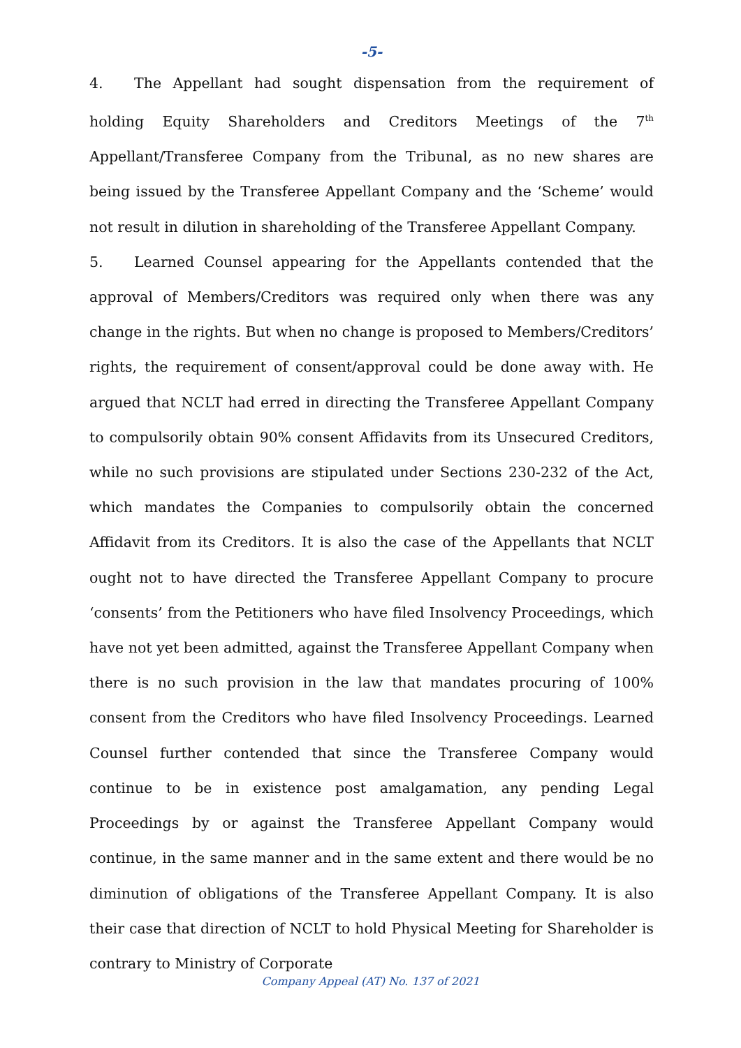-5-
4. The Appellant had sought dispensation from the requirement of holding Equity Shareholders and Creditors Meetings of the 7<sup>th</sup> Appellant/Transferee Company from the Tribunal, as no new shares are being issued by the Transferee Appellant Company and the ‘Scheme’ would not result in dilution in shareholding of the Transferee Appellant Company.
5. Learned Counsel appearing for the Appellants contended that the approval of Members/Creditors was required only when there was any change in the rights. But when no change is proposed to Members/Creditors’ rights, the requirement of consent/approval could be done away with. He argued that NCLT had erred in directing the Transferee Appellant Company to compulsorily obtain 90% consent Affidavits from its Unsecured Creditors, while no such provisions are stipulated under Sections 230-232 of the Act, which mandates the Companies to compulsorily obtain the concerned Affidavit from its Creditors. It is also the case of the Appellants that NCLT ought not to have directed the Transferee Appellant Company to procure ‘consents’ from the Petitioners who have filed Insolvency Proceedings, which have not yet been admitted, against the Transferee Appellant Company when there is no such provision in the law that mandates procuring of 100% consent from the Creditors who have filed Insolvency Proceedings. Learned Counsel further contended that since the Transferee Company would continue to be in existence post amalgamation, any pending Legal Proceedings by or against the Transferee Appellant Company would continue, in the same manner and in the same extent and there would be no diminution of obligations of the Transferee Appellant Company. It is also their case that direction of NCLT to hold Physical Meeting for Shareholder is contrary to Ministry of Corporate
Company Appeal (AT) No. 137 of 2021